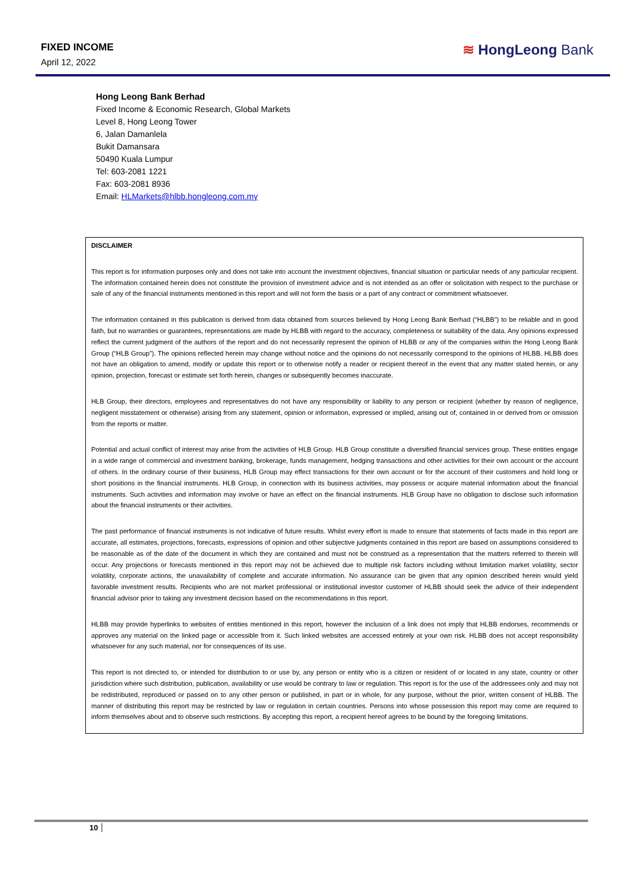FIXED INCOME
April 12, 2022
≋ HongLeong Bank
Hong Leong Bank Berhad
Fixed Income & Economic Research, Global Markets
Level 8, Hong Leong Tower
6, Jalan Damanlela
Bukit Damansara
50490 Kuala Lumpur
Tel: 603-2081 1221
Fax: 603-2081 8936
Email: HLMarkets@hlbb.hongleong.com.my
DISCLAIMER
This report is for information purposes only and does not take into account the investment objectives, financial situation or particular needs of any particular recipient. The information contained herein does not constitute the provision of investment advice and is not intended as an offer or solicitation with respect to the purchase or sale of any of the financial instruments mentioned in this report and will not form the basis or a part of any contract or commitment whatsoever.
The information contained in this publication is derived from data obtained from sources believed by Hong Leong Bank Berhad (“HLBB”) to be reliable and in good faith, but no warranties or guarantees, representations are made by HLBB with regard to the accuracy, completeness or suitability of the data. Any opinions expressed reflect the current judgment of the authors of the report and do not necessarily represent the opinion of HLBB or any of the companies within the Hong Leong Bank Group (“HLB Group”). The opinions reflected herein may change without notice and the opinions do not necessarily correspond to the opinions of HLBB. HLBB does not have an obligation to amend, modify or update this report or to otherwise notify a reader or recipient thereof in the event that any matter stated herein, or any opinion, projection, forecast or estimate set forth herein, changes or subsequently becomes inaccurate.
HLB Group, their directors, employees and representatives do not have any responsibility or liability to any person or recipient (whether by reason of negligence, negligent misstatement or otherwise) arising from any statement, opinion or information, expressed or implied, arising out of, contained in or derived from or omission from the reports or matter.
Potential and actual conflict of interest may arise from the activities of HLB Group. HLB Group constitute a diversified financial services group. These entities engage in a wide range of commercial and investment banking, brokerage, funds management, hedging transactions and other activities for their own account or the account of others. In the ordinary course of their business, HLB Group may effect transactions for their own account or for the account of their customers and hold long or short positions in the financial instruments. HLB Group, in connection with its business activities, may possess or acquire material information about the financial instruments. Such activities and information may involve or have an effect on the financial instruments. HLB Group have no obligation to disclose such information about the financial instruments or their activities.
The past performance of financial instruments is not indicative of future results. Whilst every effort is made to ensure that statements of facts made in this report are accurate, all estimates, projections, forecasts, expressions of opinion and other subjective judgments contained in this report are based on assumptions considered to be reasonable as of the date of the document in which they are contained and must not be construed as a representation that the matters referred to therein will occur. Any projections or forecasts mentioned in this report may not be achieved due to multiple risk factors including without limitation market volatility, sector volatility, corporate actions, the unavailability of complete and accurate information. No assurance can be given that any opinion described herein would yield favorable investment results. Recipients who are not market professional or institutional investor customer of HLBB should seek the advice of their independent financial advisor prior to taking any investment decision based on the recommendations in this report.
HLBB may provide hyperlinks to websites of entities mentioned in this report, however the inclusion of a link does not imply that HLBB endorses, recommends or approves any material on the linked page or accessible from it. Such linked websites are accessed entirely at your own risk. HLBB does not accept responsibility whatsoever for any such material, nor for consequences of its use.
This report is not directed to, or intended for distribution to or use by, any person or entity who is a citizen or resident of or located in any state, country or other jurisdiction where such distribution, publication, availability or use would be contrary to law or regulation. This report is for the use of the addressees only and may not be redistributed, reproduced or passed on to any other person or published, in part or in whole, for any purpose, without the prior, written consent of HLBB. The manner of distributing this report may be restricted by law or regulation in certain countries. Persons into whose possession this report may come are required to inform themselves about and to observe such restrictions. By accepting this report, a recipient hereof agrees to be bound by the foregoing limitations.
10